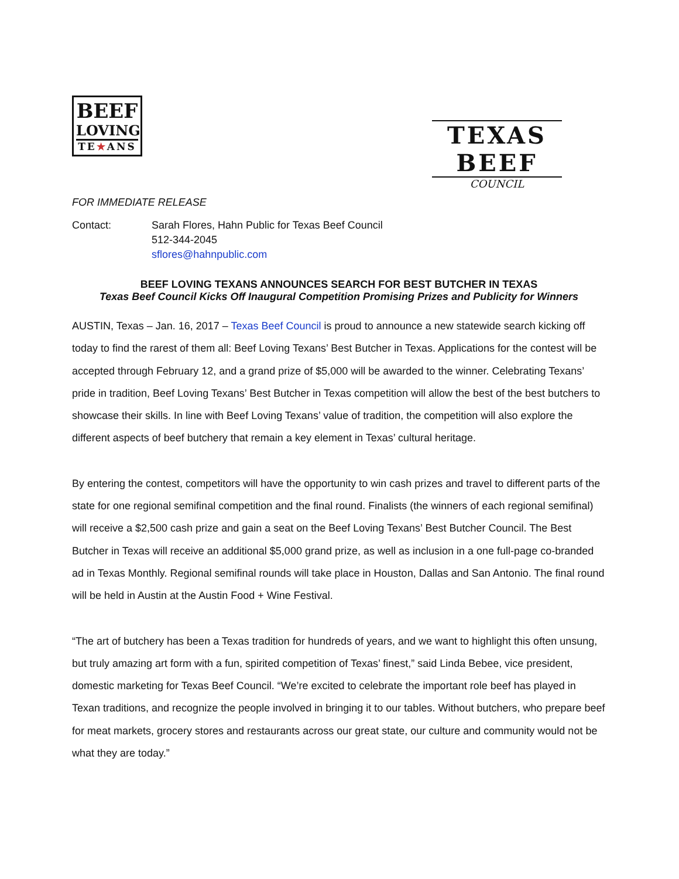BEEF
LOVING
TE★ANS
TEXAS BEEF
COUNCIL
FOR IMMEDIATE RELEASE
Contact: Sarah Flores, Hahn Public for Texas Beef Council
512-344-2045
sflores@hahnpublic.com
BEEF LOVING TEXANS ANNOUNCES SEARCH FOR BEST BUTCHER IN TEXAS
Texas Beef Council Kicks Off Inaugural Competition Promising Prizes and Publicity for Winners
AUSTIN, Texas – Jan. 16, 2017 – Texas Beef Council is proud to announce a new statewide search kicking off today to find the rarest of them all: Beef Loving Texans’ Best Butcher in Texas. Applications for the contest will be accepted through February 12, and a grand prize of $5,000 will be awarded to the winner. Celebrating Texans’ pride in tradition, Beef Loving Texans’ Best Butcher in Texas competition will allow the best of the best butchers to showcase their skills. In line with Beef Loving Texans’ value of tradition, the competition will also explore the different aspects of beef butchery that remain a key element in Texas’ cultural heritage.
By entering the contest, competitors will have the opportunity to win cash prizes and travel to different parts of the state for one regional semifinal competition and the final round. Finalists (the winners of each regional semifinal) will receive a $2,500 cash prize and gain a seat on the Beef Loving Texans’ Best Butcher Council. The Best Butcher in Texas will receive an additional $5,000 grand prize, as well as inclusion in a one full-page co-branded ad in Texas Monthly. Regional semifinal rounds will take place in Houston, Dallas and San Antonio. The final round will be held in Austin at the Austin Food + Wine Festival.
“The art of butchery has been a Texas tradition for hundreds of years, and we want to highlight this often unsung, but truly amazing art form with a fun, spirited competition of Texas’ finest,” said Linda Bebee, vice president, domestic marketing for Texas Beef Council. “We’re excited to celebrate the important role beef has played in Texan traditions, and recognize the people involved in bringing it to our tables. Without butchers, who prepare beef for meat markets, grocery stores and restaurants across our great state, our culture and community would not be what they are today.”